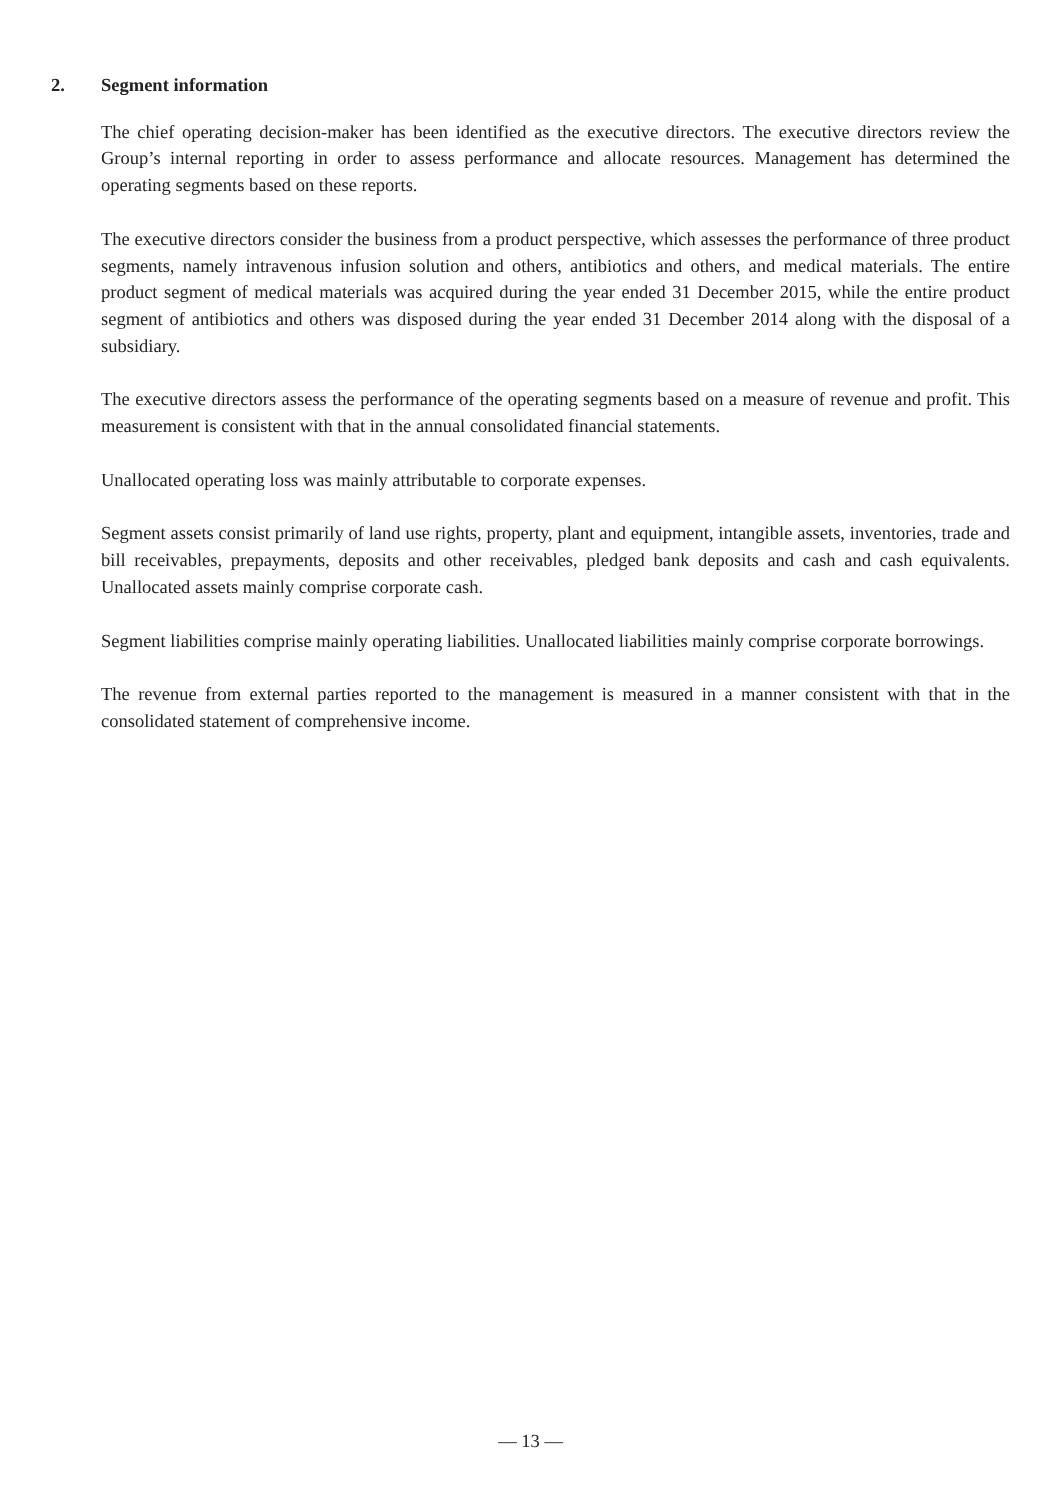2. Segment information
The chief operating decision-maker has been identified as the executive directors. The executive directors review the Group’s internal reporting in order to assess performance and allocate resources. Management has determined the operating segments based on these reports.
The executive directors consider the business from a product perspective, which assesses the performance of three product segments, namely intravenous infusion solution and others, antibiotics and others, and medical materials. The entire product segment of medical materials was acquired during the year ended 31 December 2015, while the entire product segment of antibiotics and others was disposed during the year ended 31 December 2014 along with the disposal of a subsidiary.
The executive directors assess the performance of the operating segments based on a measure of revenue and profit. This measurement is consistent with that in the annual consolidated financial statements.
Unallocated operating loss was mainly attributable to corporate expenses.
Segment assets consist primarily of land use rights, property, plant and equipment, intangible assets, inventories, trade and bill receivables, prepayments, deposits and other receivables, pledged bank deposits and cash and cash equivalents. Unallocated assets mainly comprise corporate cash.
Segment liabilities comprise mainly operating liabilities. Unallocated liabilities mainly comprise corporate borrowings.
The revenue from external parties reported to the management is measured in a manner consistent with that in the consolidated statement of comprehensive income.
— 13 —